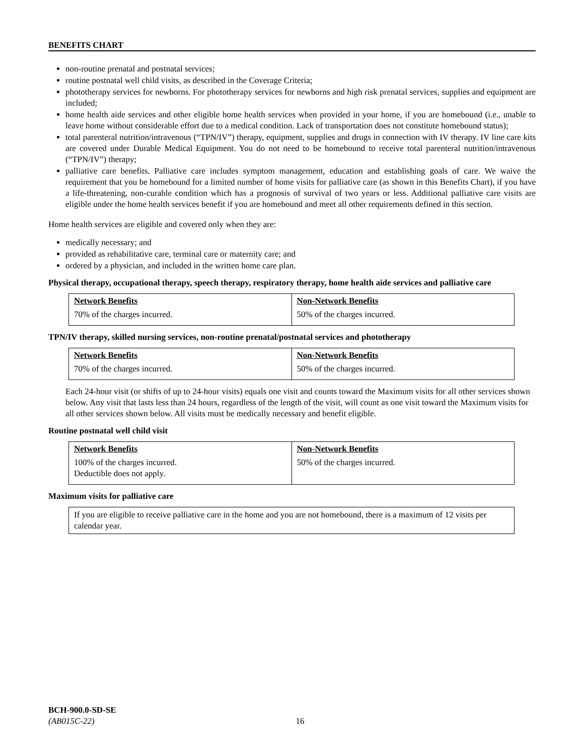BENEFITS CHART
non-routine prenatal and postnatal services;
routine postnatal well child visits, as described in the Coverage Criteria;
phototherapy services for newborns. For phototherapy services for newborns and high risk prenatal services, supplies and equipment are included;
home health aide services and other eligible home health services when provided in your home, if you are homebound (i.e., unable to leave home without considerable effort due to a medical condition. Lack of transportation does not constitute homebound status);
total parenteral nutrition/intravenous (“TPN/IV”) therapy, equipment, supplies and drugs in connection with IV therapy. IV line care kits are covered under Durable Medical Equipment. You do not need to be homebound to receive total parenteral nutrition/intravenous (“TPN/IV”) therapy;
palliative care benefits. Palliative care includes symptom management, education and establishing goals of care. We waive the requirement that you be homebound for a limited number of home visits for palliative care (as shown in this Benefits Chart), if you have a life-threatening, non-curable condition which has a prognosis of survival of two years or less. Additional palliative care visits are eligible under the home health services benefit if you are homebound and meet all other requirements defined in this section.
Home health services are eligible and covered only when they are:
medically necessary; and
provided as rehabilitative care, terminal care or maternity care; and
ordered by a physician, and included in the written home care plan.
Physical therapy, occupational therapy, speech therapy, respiratory therapy, home health aide services and palliative care
| Network Benefits | Non-Network Benefits |
| --- | --- |
| 70% of the charges incurred. | 50% of the charges incurred. |
TPN/IV therapy, skilled nursing services, non-routine prenatal/postnatal services and phototherapy
| Network Benefits | Non-Network Benefits |
| --- | --- |
| 70% of the charges incurred. | 50% of the charges incurred. |
Each 24-hour visit (or shifts of up to 24-hour visits) equals one visit and counts toward the Maximum visits for all other services shown below. Any visit that lasts less than 24 hours, regardless of the length of the visit, will count as one visit toward the Maximum visits for all other services shown below. All visits must be medically necessary and benefit eligible.
Routine postnatal well child visit
| Network Benefits | Non-Network Benefits |
| --- | --- |
| 100% of the charges incurred. Deductible does not apply. | 50% of the charges incurred. |
Maximum visits for palliative care
| If you are eligible to receive palliative care in the home and you are not homebound, there is a maximum of 12 visits per calendar year. |
BCH-900.0-SD-SE
(AB015C-22) 16